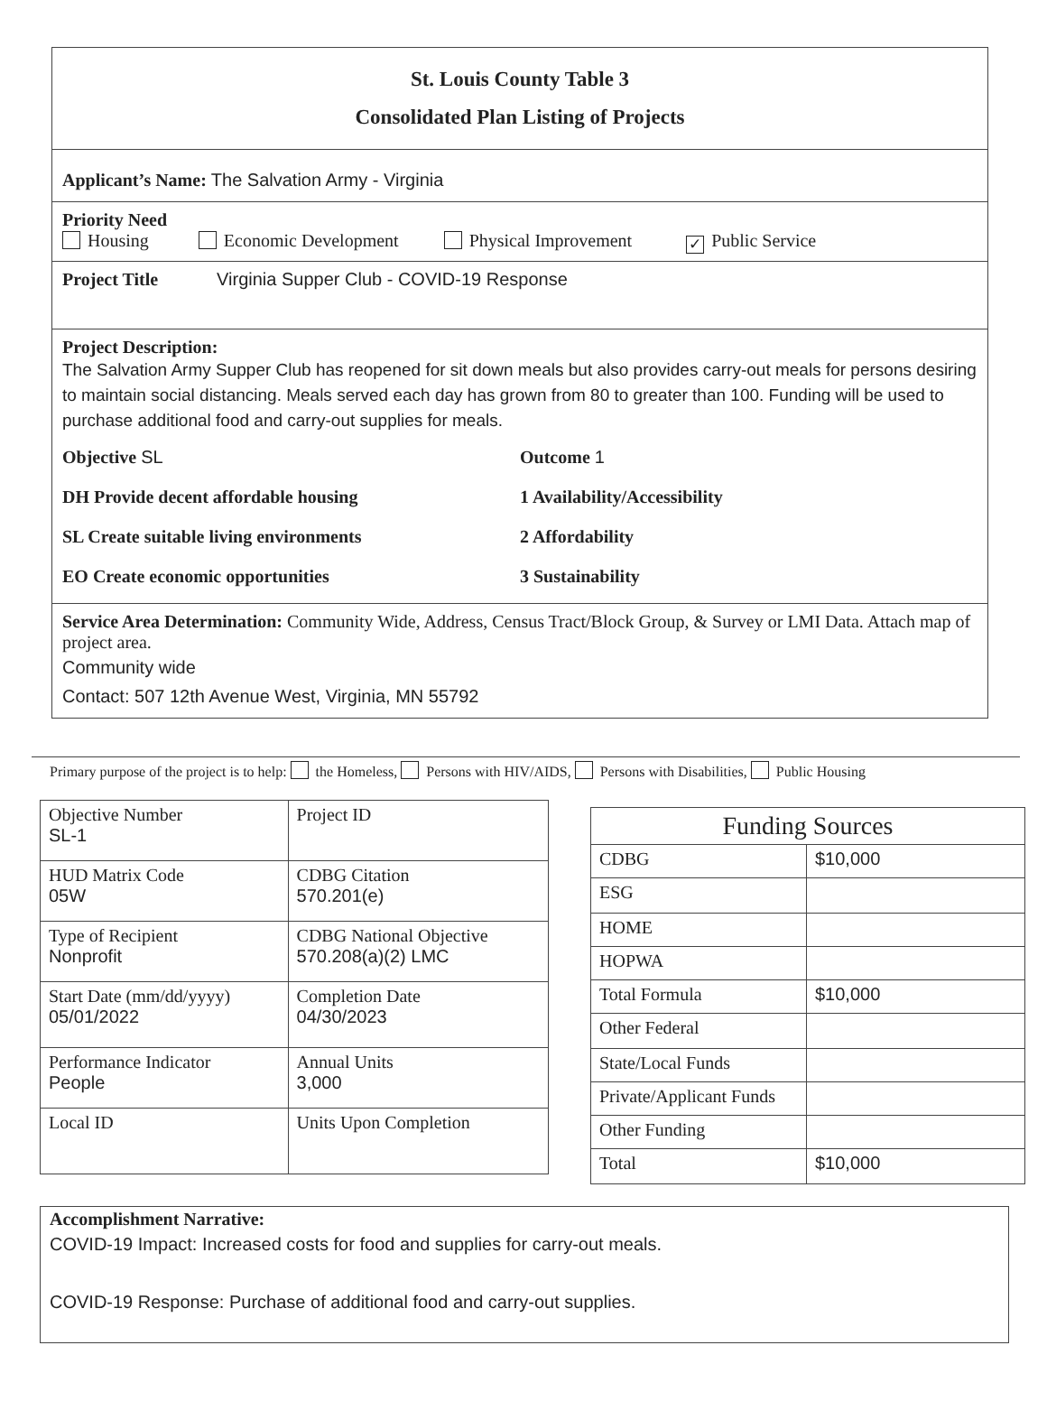St. Louis County Table 3
Consolidated Plan Listing of Projects
Applicant’s Name: The Salvation Army - Virginia
Priority Need
Housing Economic Development Physical Improvement ✓ Public Service
Project Title Virginia Supper Club - COVID-19 Response
Project Description:
The Salvation Army Supper Club has reopened for sit down meals but also provides carry-out meals for persons desiring to maintain social distancing. Meals served each day has grown from 80 to greater than 100. Funding will be used to purchase additional food and carry-out supplies for meals.
Objective SL
DH Provide decent affordable housing
SL Create suitable living environments
EO Create economic opportunities
Outcome 1
1 Availability/Accessibility
2 Affordability
3 Sustainability
Service Area Determination: Community Wide, Address, Census Tract/Block Group, & Survey or LMI Data. Attach map of project area.
Community wide
Contact: 507 12th Avenue West, Virginia, MN 55792
Primary purpose of the project is to help: the Homeless, Persons with HIV/AIDS, Persons with Disabilities, Public Housing
| Objective Number SL-1 | Project ID |
| HUD Matrix Code 05W | CDBG Citation 570.201(e) |
| Type of Recipient Nonprofit | CDBG National Objective 570.208(a)(2) LMC |
| Start Date (mm/dd/yyyy) 05/01/2022 | Completion Date 04/30/2023 |
| Performance Indicator People | Annual Units 3,000 |
| Local ID | Units Upon Completion |
| Funding Sources | |
| CDBG | $10,000 |
| ESG | |
| HOME | |
| HOPWA | |
| Total Formula | $10,000 |
| Other Federal | |
| State/Local Funds | |
| Private/Applicant Funds | |
| Other Funding | |
| Total | $10,000 |
Accomplishment Narrative:
COVID-19 Impact: Increased costs for food and supplies for carry-out meals.
COVID-19 Response: Purchase of additional food and carry-out supplies.